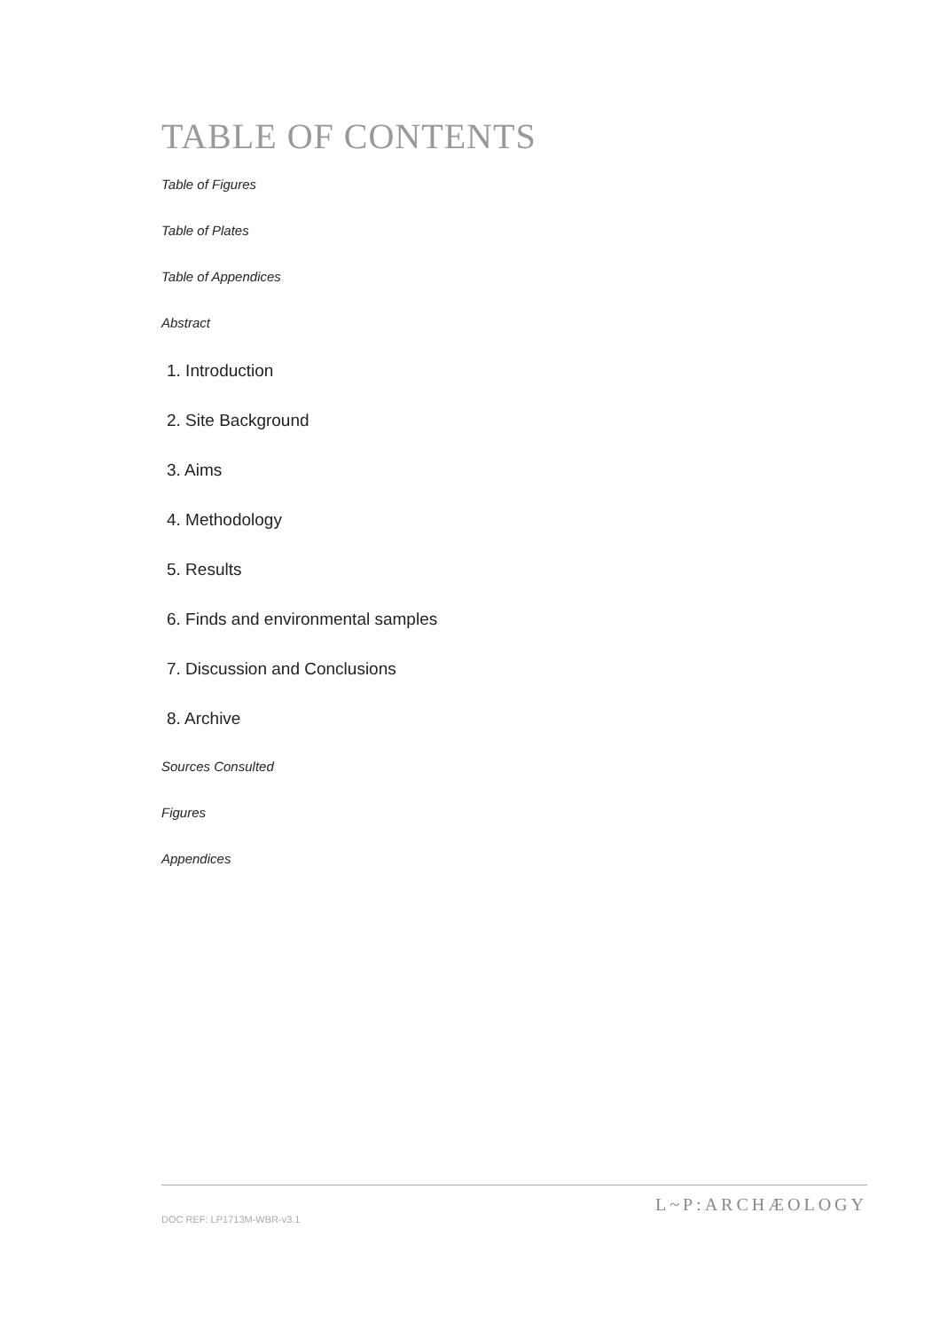TABLE OF CONTENTS
Table of Figures
Table of Plates
Table of Appendices
Abstract
1. Introduction
2. Site Background
3. Aims
4. Methodology
5. Results
6. Finds and environmental samples
7. Discussion and Conclusions
8. Archive
Sources Consulted
Figures
Appendices
DOC REF: LP1713M-WBR-v3.1
L~P:ARCHÆOLOGY